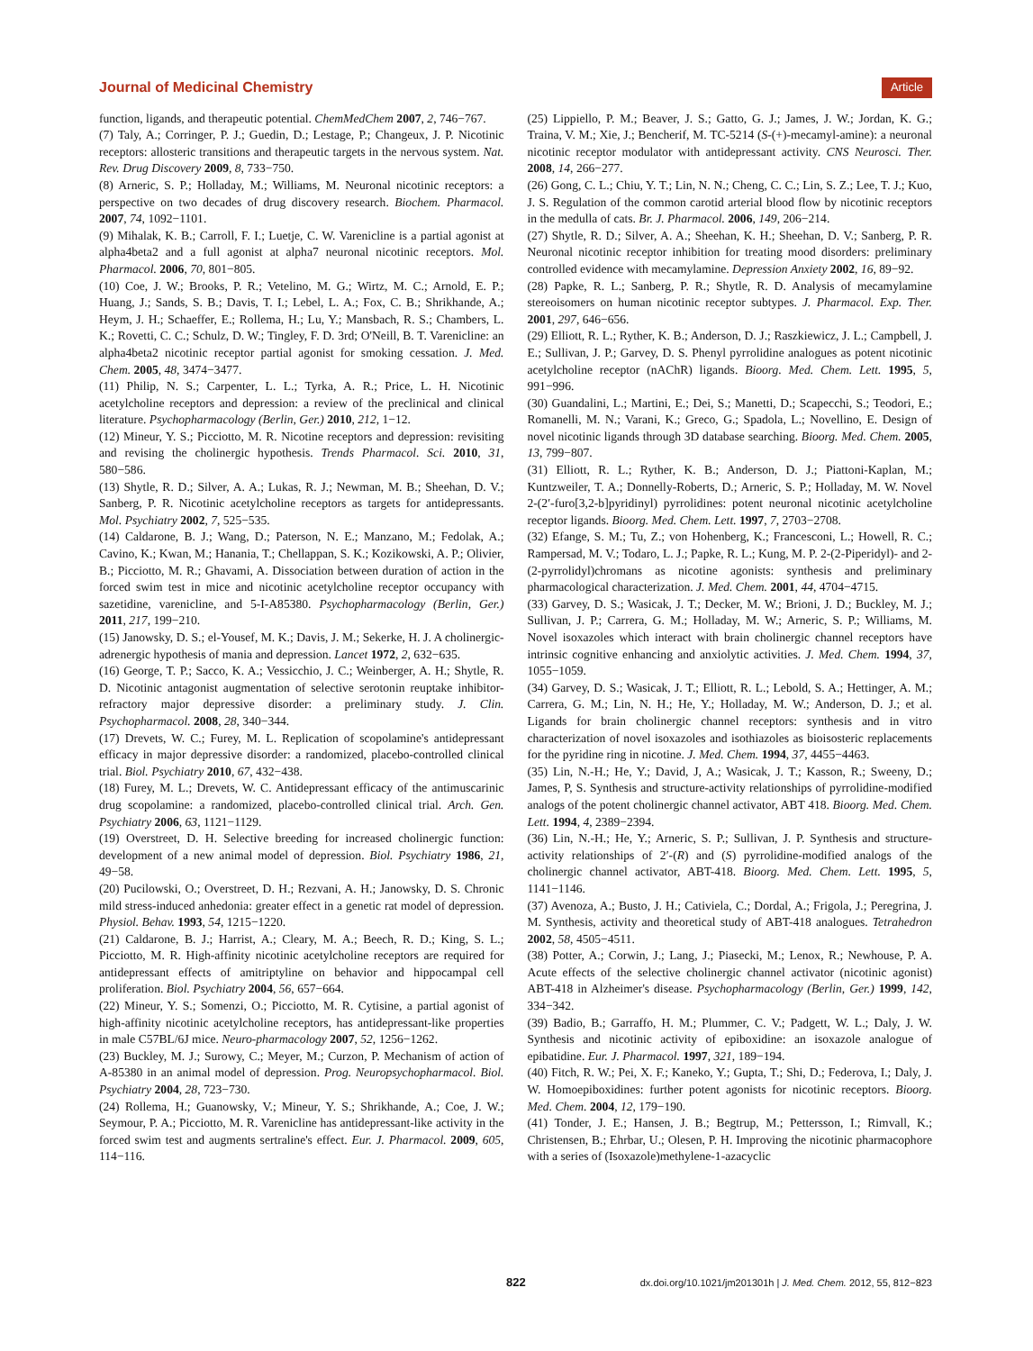Journal of Medicinal Chemistry Article
function, ligands, and therapeutic potential. ChemMedChem 2007, 2, 746−767.
(7) Taly, A.; Corringer, P. J.; Guedin, D.; Lestage, P.; Changeux, J. P. Nicotinic receptors: allosteric transitions and therapeutic targets in the nervous system. Nat. Rev. Drug Discovery 2009, 8, 733−750.
(8) Arneric, S. P.; Holladay, M.; Williams, M. Neuronal nicotinic receptors: a perspective on two decades of drug discovery research. Biochem. Pharmacol. 2007, 74, 1092−1101.
(9) Mihalak, K. B.; Carroll, F. I.; Luetje, C. W. Varenicline is a partial agonist at alpha4beta2 and a full agonist at alpha7 neuronal nicotinic receptors. Mol. Pharmacol. 2006, 70, 801−805.
(10) Coe, J. W.; Brooks, P. R.; Vetelino, M. G.; Wirtz, M. C.; Arnold, E. P.; Huang, J.; Sands, S. B.; Davis, T. I.; Lebel, L. A.; Fox, C. B.; Shrikhande, A.; Heym, J. H.; Schaeffer, E.; Rollema, H.; Lu, Y.; Mansbach, R. S.; Chambers, L. K.; Rovetti, C. C.; Schulz, D. W.; Tingley, F. D. 3rd; O'Neill, B. T. Varenicline: an alpha4beta2 nicotinic receptor partial agonist for smoking cessation. J. Med. Chem. 2005, 48, 3474−3477.
(11) Philip, N. S.; Carpenter, L. L.; Tyrka, A. R.; Price, L. H. Nicotinic acetylcholine receptors and depression: a review of the preclinical and clinical literature. Psychopharmacology (Berlin, Ger.) 2010, 212, 1−12.
(12) Mineur, Y. S.; Picciotto, M. R. Nicotine receptors and depression: revisiting and revising the cholinergic hypothesis. Trends Pharmacol. Sci. 2010, 31, 580−586.
(13) Shytle, R. D.; Silver, A. A.; Lukas, R. J.; Newman, M. B.; Sheehan, D. V.; Sanberg, P. R. Nicotinic acetylcholine receptors as targets for antidepressants. Mol. Psychiatry 2002, 7, 525−535.
(14) Caldarone, B. J.; Wang, D.; Paterson, N. E.; Manzano, M.; Fedolak, A.; Cavino, K.; Kwan, M.; Hanania, T.; Chellappan, S. K.; Kozikowski, A. P.; Olivier, B.; Picciotto, M. R.; Ghavami, A. Dissociation between duration of action in the forced swim test in mice and nicotinic acetylcholine receptor occupancy with sazetidine, varenicline, and 5-I-A85380. Psychopharmacology (Berlin, Ger.) 2011, 217, 199−210.
(15) Janowsky, D. S.; el-Yousef, M. K.; Davis, J. M.; Sekerke, H. J. A cholinergic-adrenergic hypothesis of mania and depression. Lancet 1972, 2, 632−635.
(16) George, T. P.; Sacco, K. A.; Vessicchio, J. C.; Weinberger, A. H.; Shytle, R. D. Nicotinic antagonist augmentation of selective serotonin reuptake inhibitor-refractory major depressive disorder: a preliminary study. J. Clin. Psychopharmacol. 2008, 28, 340−344.
(17) Drevets, W. C.; Furey, M. L. Replication of scopolamine's antidepressant efficacy in major depressive disorder: a randomized, placebo-controlled clinical trial. Biol. Psychiatry 2010, 67, 432−438.
(18) Furey, M. L.; Drevets, W. C. Antidepressant efficacy of the antimuscarinic drug scopolamine: a randomized, placebo-controlled clinical trial. Arch. Gen. Psychiatry 2006, 63, 1121−1129.
(19) Overstreet, D. H. Selective breeding for increased cholinergic function: development of a new animal model of depression. Biol. Psychiatry 1986, 21, 49−58.
(20) Pucilowski, O.; Overstreet, D. H.; Rezvani, A. H.; Janowsky, D. S. Chronic mild stress-induced anhedonia: greater effect in a genetic rat model of depression. Physiol. Behav. 1993, 54, 1215−1220.
(21) Caldarone, B. J.; Harrist, A.; Cleary, M. A.; Beech, R. D.; King, S. L.; Picciotto, M. R. High-affinity nicotinic acetylcholine receptors are required for antidepressant effects of amitriptyline on behavior and hippocampal cell proliferation. Biol. Psychiatry 2004, 56, 657−664.
(22) Mineur, Y. S.; Somenzi, O.; Picciotto, M. R. Cytisine, a partial agonist of high-affinity nicotinic acetylcholine receptors, has antidepressant-like properties in male C57BL/6J mice. Neuro-pharmacology 2007, 52, 1256−1262.
(23) Buckley, M. J.; Surowy, C.; Meyer, M.; Curzon, P. Mechanism of action of A-85380 in an animal model of depression. Prog. Neuropsychopharmacol. Biol. Psychiatry 2004, 28, 723−730.
(24) Rollema, H.; Guanowsky, V.; Mineur, Y. S.; Shrikhande, A.; Coe, J. W.; Seymour, P. A.; Picciotto, M. R. Varenicline has antidepressant-like activity in the forced swim test and augments sertraline's effect. Eur. J. Pharmacol. 2009, 605, 114−116.
(25) Lippiello, P. M.; Beaver, J. S.; Gatto, G. J.; James, J. W.; Jordan, K. G.; Traina, V. M.; Xie, J.; Bencherif, M. TC-5214 (S-(+)-mecamyl-amine): a neuronal nicotinic receptor modulator with antidepressant activity. CNS Neurosci. Ther. 2008, 14, 266−277.
(26) Gong, C. L.; Chiu, Y. T.; Lin, N. N.; Cheng, C. C.; Lin, S. Z.; Lee, T. J.; Kuo, J. S. Regulation of the common carotid arterial blood flow by nicotinic receptors in the medulla of cats. Br. J. Pharmacol. 2006, 149, 206−214.
(27) Shytle, R. D.; Silver, A. A.; Sheehan, K. H.; Sheehan, D. V.; Sanberg, P. R. Neuronal nicotinic receptor inhibition for treating mood disorders: preliminary controlled evidence with mecamylamine. Depression Anxiety 2002, 16, 89−92.
(28) Papke, R. L.; Sanberg, P. R.; Shytle, R. D. Analysis of mecamylamine stereoisomers on human nicotinic receptor subtypes. J. Pharmacol. Exp. Ther. 2001, 297, 646−656.
(29) Elliott, R. L.; Ryther, K. B.; Anderson, D. J.; Raszkiewicz, J. L.; Campbell, J. E.; Sullivan, J. P.; Garvey, D. S. Phenyl pyrrolidine analogues as potent nicotinic acetylcholine receptor (nAChR) ligands. Bioorg. Med. Chem. Lett. 1995, 5, 991−996.
(30) Guandalini, L.; Martini, E.; Dei, S.; Manetti, D.; Scapecchi, S.; Teodori, E.; Romanelli, M. N.; Varani, K.; Greco, G.; Spadola, L.; Novellino, E. Design of novel nicotinic ligands through 3D database searching. Bioorg. Med. Chem. 2005, 13, 799−807.
(31) Elliott, R. L.; Ryther, K. B.; Anderson, D. J.; Piattoni-Kaplan, M.; Kuntzweiler, T. A.; Donnelly-Roberts, D.; Arneric, S. P.; Holladay, M. W. Novel 2-(2′-furo[3,2-b]pyridinyl) pyrrolidines: potent neuronal nicotinic acetylcholine receptor ligands. Bioorg. Med. Chem. Lett. 1997, 7, 2703−2708.
(32) Efange, S. M.; Tu, Z.; von Hohenberg, K.; Francesconi, L.; Howell, R. C.; Rampersad, M. V.; Todaro, L. J.; Papke, R. L.; Kung, M. P. 2-(2-Piperidyl)- and 2-(2-pyrrolidyl)chromans as nicotine agonists: synthesis and preliminary pharmacological characterization. J. Med. Chem. 2001, 44, 4704−4715.
(33) Garvey, D. S.; Wasicak, J. T.; Decker, M. W.; Brioni, J. D.; Buckley, M. J.; Sullivan, J. P.; Carrera, G. M.; Holladay, M. W.; Arneric, S. P.; Williams, M. Novel isoxazoles which interact with brain cholinergic channel receptors have intrinsic cognitive enhancing and anxiolytic activities. J. Med. Chem. 1994, 37, 1055−1059.
(34) Garvey, D. S.; Wasicak, J. T.; Elliott, R. L.; Lebold, S. A.; Hettinger, A. M.; Carrera, G. M.; Lin, N. H.; He, Y.; Holladay, M. W.; Anderson, D. J.; et al. Ligands for brain cholinergic channel receptors: synthesis and in vitro characterization of novel isoxazoles and isothiazoles as bioisosteric replacements for the pyridine ring in nicotine. J. Med. Chem. 1994, 37, 4455−4463.
(35) Lin, N.-H.; He, Y.; David, J, A.; Wasicak, J. T.; Kasson, R.; Sweeny, D.; James, P, S. Synthesis and structure-activity relationships of pyrrolidine-modified analogs of the potent cholinergic channel activator, ABT 418. Bioorg. Med. Chem. Lett. 1994, 4, 2389−2394.
(36) Lin, N.-H.; He, Y.; Arneric, S. P.; Sullivan, J. P. Synthesis and structure-activity relationships of 2′-(R) and (S) pyrrolidine-modified analogs of the cholinergic channel activator, ABT-418. Bioorg. Med. Chem. Lett. 1995, 5, 1141−1146.
(37) Avenoza, A.; Busto, J. H.; Cativiela, C.; Dordal, A.; Frigola, J.; Peregrina, J. M. Synthesis, activity and theoretical study of ABT-418 analogues. Tetrahedron 2002, 58, 4505−4511.
(38) Potter, A.; Corwin, J.; Lang, J.; Piasecki, M.; Lenox, R.; Newhouse, P. A. Acute effects of the selective cholinergic channel activator (nicotinic agonist) ABT-418 in Alzheimer's disease. Psychopharmacology (Berlin, Ger.) 1999, 142, 334−342.
(39) Badio, B.; Garraffo, H. M.; Plummer, C. V.; Padgett, W. L.; Daly, J. W. Synthesis and nicotinic activity of epiboxidine: an isoxazole analogue of epibatidine. Eur. J. Pharmacol. 1997, 321, 189−194.
(40) Fitch, R. W.; Pei, X. F.; Kaneko, Y.; Gupta, T.; Shi, D.; Federova, I.; Daly, J. W. Homoepiboxidines: further potent agonists for nicotinic receptors. Bioorg. Med. Chem. 2004, 12, 179−190.
(41) Tonder, J. E.; Hansen, J. B.; Begtrup, M.; Pettersson, I.; Rimvall, K.; Christensen, B.; Ehrbar, U.; Olesen, P. H. Improving the nicotinic pharmacophore with a series of (Isoxazole)methylene-1-azacyclic
822 dx.doi.org/10.1021/jm201301h | J. Med. Chem. 2012, 55, 812−823